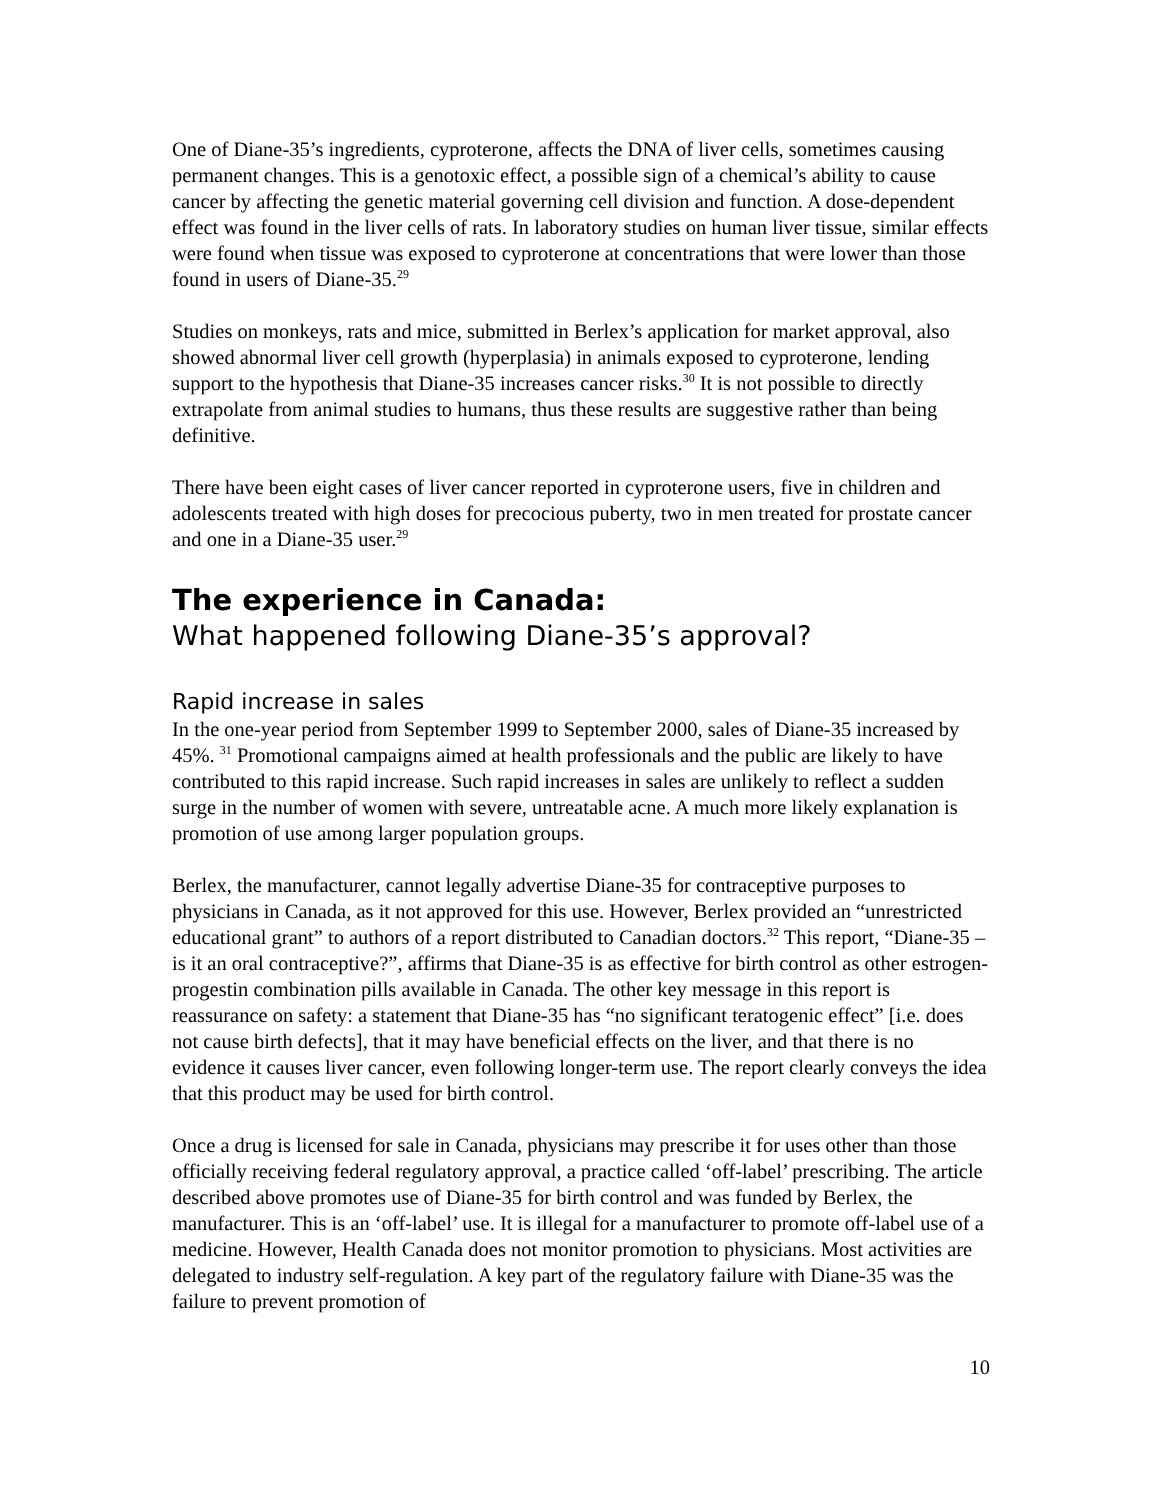One of Diane-35’s ingredients, cyproterone, affects the DNA of liver cells, sometimes causing permanent changes. This is a genotoxic effect, a possible sign of a chemical’s ability to cause cancer by affecting the genetic material governing cell division and function. A dose-dependent effect was found in the liver cells of rats. In laboratory studies on human liver tissue, similar effects were found when tissue was exposed to cyproterone at concentrations that were lower than those found in users of Diane-35.<sup>29</sup>
Studies on monkeys, rats and mice, submitted in Berlex’s application for market approval, also showed abnormal liver cell growth (hyperplasia) in animals exposed to cyproterone, lending support to the hypothesis that Diane-35 increases cancer risks.<sup>30</sup> It is not possible to directly extrapolate from animal studies to humans, thus these results are suggestive rather than being definitive.
There have been eight cases of liver cancer reported in cyproterone users, five in children and adolescents treated with high doses for precocious puberty, two in men treated for prostate cancer and one in a Diane-35 user.<sup>29</sup>
The experience in Canada:
What happened following Diane-35’s approval?
Rapid increase in sales
In the one-year period from September 1999 to September 2000, sales of Diane-35 increased by 45%. <sup>31</sup> Promotional campaigns aimed at health professionals and the public are likely to have contributed to this rapid increase. Such rapid increases in sales are unlikely to reflect a sudden surge in the number of women with severe, untreatable acne. A much more likely explanation is promotion of use among larger population groups.
Berlex, the manufacturer, cannot legally advertise Diane-35 for contraceptive purposes to physicians in Canada, as it not approved for this use. However, Berlex provided an “unrestricted educational grant” to authors of a report distributed to Canadian doctors.<sup>32</sup> This report, “Diane-35 – is it an oral contraceptive?”, affirms that Diane-35 is as effective for birth control as other estrogen-progestin combination pills available in Canada. The other key message in this report is reassurance on safety: a statement that Diane-35 has “no significant teratogenic effect” [i.e. does not cause birth defects], that it may have beneficial effects on the liver, and that there is no evidence it causes liver cancer, even following longer-term use. The report clearly conveys the idea that this product may be used for birth control.
Once a drug is licensed for sale in Canada, physicians may prescribe it for uses other than those officially receiving federal regulatory approval, a practice called ‘off-label’ prescribing. The article described above promotes use of Diane-35 for birth control and was funded by Berlex, the manufacturer. This is an ‘off-label’ use. It is illegal for a manufacturer to promote off-label use of a medicine. However, Health Canada does not monitor promotion to physicians. Most activities are delegated to industry self-regulation. A key part of the regulatory failure with Diane-35 was the failure to prevent promotion of
10